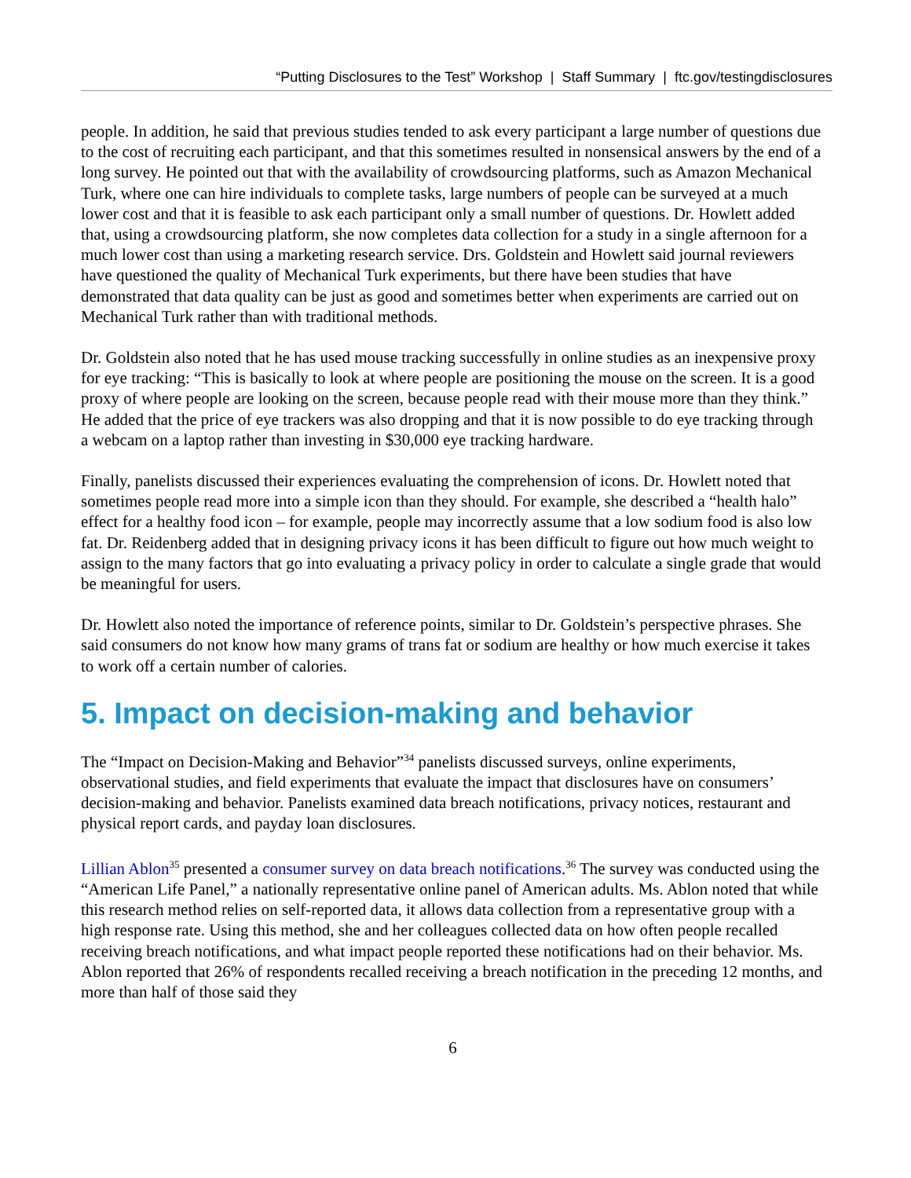“Putting Disclosures to the Test” Workshop | Staff Summary | ftc.gov/testingdisclosures
people. In addition, he said that previous studies tended to ask every participant a large number of questions due to the cost of recruiting each participant, and that this sometimes resulted in nonsensical answers by the end of a long survey. He pointed out that with the availability of crowdsourcing platforms, such as Amazon Mechanical Turk, where one can hire individuals to complete tasks, large numbers of people can be surveyed at a much lower cost and that it is feasible to ask each participant only a small number of questions. Dr. Howlett added that, using a crowdsourcing platform, she now completes data collection for a study in a single afternoon for a much lower cost than using a marketing research service. Drs. Goldstein and Howlett said journal reviewers have questioned the quality of Mechanical Turk experiments, but there have been studies that have demonstrated that data quality can be just as good and sometimes better when experiments are carried out on Mechanical Turk rather than with traditional methods.
Dr. Goldstein also noted that he has used mouse tracking successfully in online studies as an inexpensive proxy for eye tracking: “This is basically to look at where people are positioning the mouse on the screen. It is a good proxy of where people are looking on the screen, because people read with their mouse more than they think.” He added that the price of eye trackers was also dropping and that it is now possible to do eye tracking through a webcam on a laptop rather than investing in $30,000 eye tracking hardware.
Finally, panelists discussed their experiences evaluating the comprehension of icons. Dr. Howlett noted that sometimes people read more into a simple icon than they should. For example, she described a “health halo” effect for a healthy food icon – for example, people may incorrectly assume that a low sodium food is also low fat. Dr. Reidenberg added that in designing privacy icons it has been difficult to figure out how much weight to assign to the many factors that go into evaluating a privacy policy in order to calculate a single grade that would be meaningful for users.
Dr. Howlett also noted the importance of reference points, similar to Dr. Goldstein’s perspective phrases. She said consumers do not know how many grams of trans fat or sodium are healthy or how much exercise it takes to work off a certain number of calories.
5. Impact on decision-making and behavior
The “Impact on Decision-Making and Behavior”<sup>34</sup> panelists discussed surveys, online experiments, observational studies, and field experiments that evaluate the impact that disclosures have on consumers’ decision-making and behavior. Panelists examined data breach notifications, privacy notices, restaurant and physical report cards, and payday loan disclosures.
Lillian Ablon<sup>35</sup> presented a consumer survey on data breach notifications.<sup>36</sup> The survey was conducted using the “American Life Panel,” a nationally representative online panel of American adults. Ms. Ablon noted that while this research method relies on self-reported data, it allows data collection from a representative group with a high response rate. Using this method, she and her colleagues collected data on how often people recalled receiving breach notifications, and what impact people reported these notifications had on their behavior. Ms. Ablon reported that 26% of respondents recalled receiving a breach notification in the preceding 12 months, and more than half of those said they
6